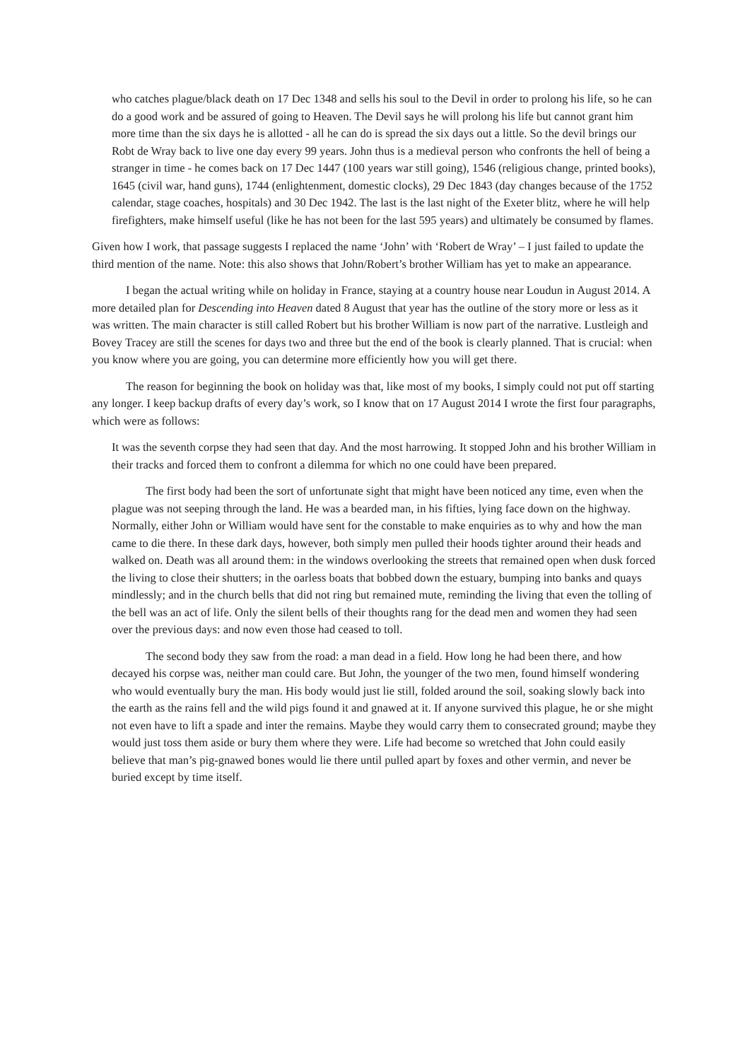who catches plague/black death on 17 Dec 1348 and sells his soul to the Devil in order to prolong his life, so he can do a good work and be assured of going to Heaven. The Devil says he will prolong his life but cannot grant him more time than the six days he is allotted - all he can do is spread the six days out a little. So the devil brings our Robt de Wray back to live one day every 99 years. John thus is a medieval person who confronts the hell of being a stranger in time - he comes back on 17 Dec 1447 (100 years war still going), 1546 (religious change, printed books), 1645 (civil war, hand guns), 1744 (enlightenment, domestic clocks), 29 Dec 1843 (day changes because of the 1752 calendar, stage coaches, hospitals) and 30 Dec 1942. The last is the last night of the Exeter blitz, where he will help firefighters, make himself useful (like he has not been for the last 595 years) and ultimately be consumed by flames.
Given how I work, that passage suggests I replaced the name ‘John’ with ‘Robert de Wray’ – I just failed to update the third mention of the name. Note: this also shows that John/Robert’s brother William has yet to make an appearance.
I began the actual writing while on holiday in France, staying at a country house near Loudun in August 2014. A more detailed plan for Descending into Heaven dated 8 August that year has the outline of the story more or less as it was written. The main character is still called Robert but his brother William is now part of the narrative. Lustleigh and Bovey Tracey are still the scenes for days two and three but the end of the book is clearly planned. That is crucial: when you know where you are going, you can determine more efficiently how you will get there.
The reason for beginning the book on holiday was that, like most of my books, I simply could not put off starting any longer. I keep backup drafts of every day’s work, so I know that on 17 August 2014 I wrote the first four paragraphs, which were as follows:
It was the seventh corpse they had seen that day. And the most harrowing. It stopped John and his brother William in their tracks and forced them to confront a dilemma for which no one could have been prepared.
The first body had been the sort of unfortunate sight that might have been noticed any time, even when the plague was not seeping through the land. He was a bearded man, in his fifties, lying face down on the highway. Normally, either John or William would have sent for the constable to make enquiries as to why and how the man came to die there. In these dark days, however, both simply men pulled their hoods tighter around their heads and walked on. Death was all around them: in the windows overlooking the streets that remained open when dusk forced the living to close their shutters; in the oarless boats that bobbed down the estuary, bumping into banks and quays mindlessly; and in the church bells that did not ring but remained mute, reminding the living that even the tolling of the bell was an act of life. Only the silent bells of their thoughts rang for the dead men and women they had seen over the previous days: and now even those had ceased to toll.
The second body they saw from the road: a man dead in a field. How long he had been there, and how decayed his corpse was, neither man could care. But John, the younger of the two men, found himself wondering who would eventually bury the man. His body would just lie still, folded around the soil, soaking slowly back into the earth as the rains fell and the wild pigs found it and gnawed at it. If anyone survived this plague, he or she might not even have to lift a spade and inter the remains. Maybe they would carry them to consecrated ground; maybe they would just toss them aside or bury them where they were. Life had become so wretched that John could easily believe that man’s pig-gnawed bones would lie there until pulled apart by foxes and other vermin, and never be buried except by time itself.